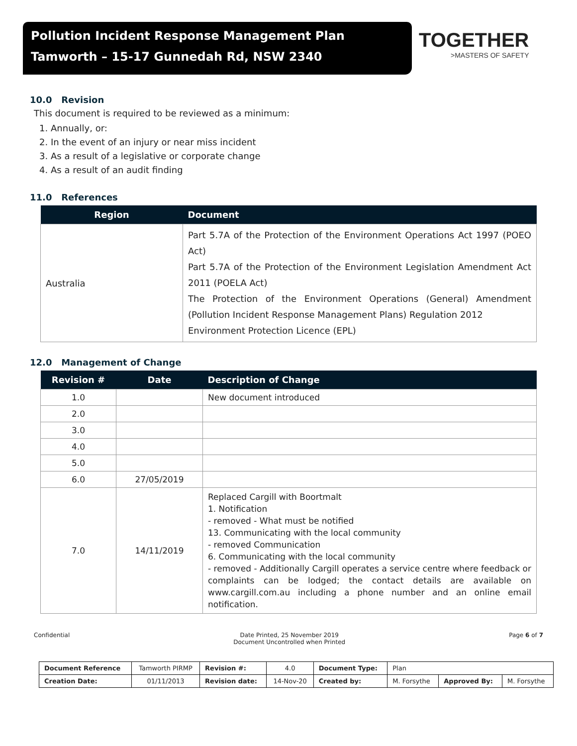Pollution Incident Response Management Plan
Tamworth – 15-17 Gunnedah Rd, NSW 2340
TOGETHER
>MASTERS OF SAFETY
10.0 Revision
This document is required to be reviewed as a minimum:
1. Annually, or:
2. In the event of an injury or near miss incident
3. As a result of a legislative or corporate change
4. As a result of an audit finding
11.0 References
| Region | Document |
| --- | --- |
| Australia | Part 5.7A of the Protection of the Environment Operations Act 1997 (POEO Act) Part 5.7A of the Protection of the Environment Legislation Amendment Act 2011 (POELA Act) The Protection of the Environment Operations (General) Amendment (Pollution Incident Response Management Plans) Regulation 2012 Environment Protection Licence (EPL) |
12.0 Management of Change
| Revision # | Date | Description of Change |
| --- | --- | --- |
| 1.0 | | New document introduced |
| 2.0 | | |
| 3.0 | | |
| 4.0 | | |
| 5.0 | | |
| 6.0 | 27/05/2019 | |
| 7.0 | 14/11/2019 | Replaced Cargill with Boortmalt 1. Notification - removed - What must be notified 13. Communicating with the local community - removed Communication 6. Communicating with the local community - removed - Additionally Cargill operates a service centre where feedback or complaints can be lodged; the contact details are available on www.cargill.com.au including a phone number and an online email notification. |
Confidential Date Printed, 25 November 2019
Document Uncontrolled when Printed Page 6 of 7
| Document Reference | Tamworth PIRMP | Revision #: | 4.0 | Document Type: | Plan | | |
| Creation Date: | 01/11/2013 | Revision date: | 14-Nov-20 | Created by: | M. Forsythe | Approved By: | M. Forsythe |